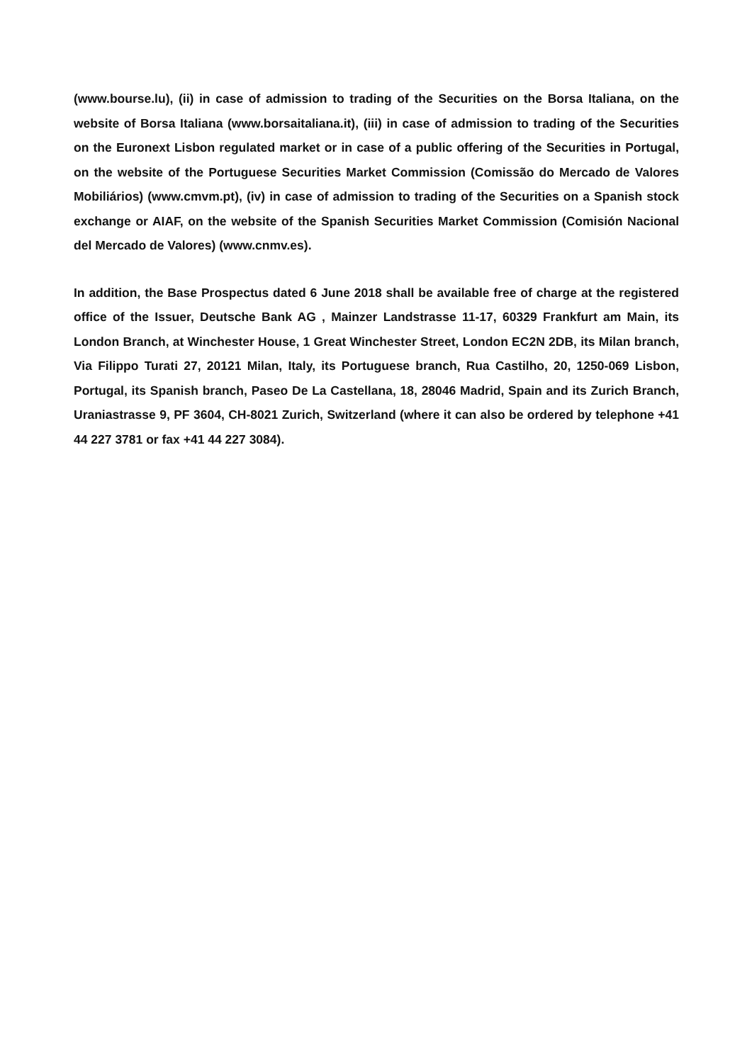(www.bourse.lu), (ii) in case of admission to trading of the Securities on the Borsa Italiana, on the website of Borsa Italiana (www.borsaitaliana.it), (iii) in case of admission to trading of the Securities on the Euronext Lisbon regulated market or in case of a public offering of the Securities in Portugal, on the website of the Portuguese Securities Market Commission (Comissão do Mercado de Valores Mobiliários) (www.cmvm.pt), (iv) in case of admission to trading of the Securities on a Spanish stock exchange or AIAF, on the website of the Spanish Securities Market Commission (Comisión Nacional del Mercado de Valores) (www.cnmv.es).
In addition, the Base Prospectus dated 6 June 2018 shall be available free of charge at the registered office of the Issuer, Deutsche Bank AG , Mainzer Landstrasse 11-17, 60329 Frankfurt am Main, its London Branch, at Winchester House, 1 Great Winchester Street, London EC2N 2DB, its Milan branch, Via Filippo Turati 27, 20121 Milan, Italy, its Portuguese branch, Rua Castilho, 20, 1250-069 Lisbon, Portugal, its Spanish branch, Paseo De La Castellana, 18, 28046 Madrid, Spain and its Zurich Branch, Uraniastrasse 9, PF 3604, CH-8021 Zurich, Switzerland (where it can also be ordered by telephone +41 44 227 3781 or fax +41 44 227 3084).